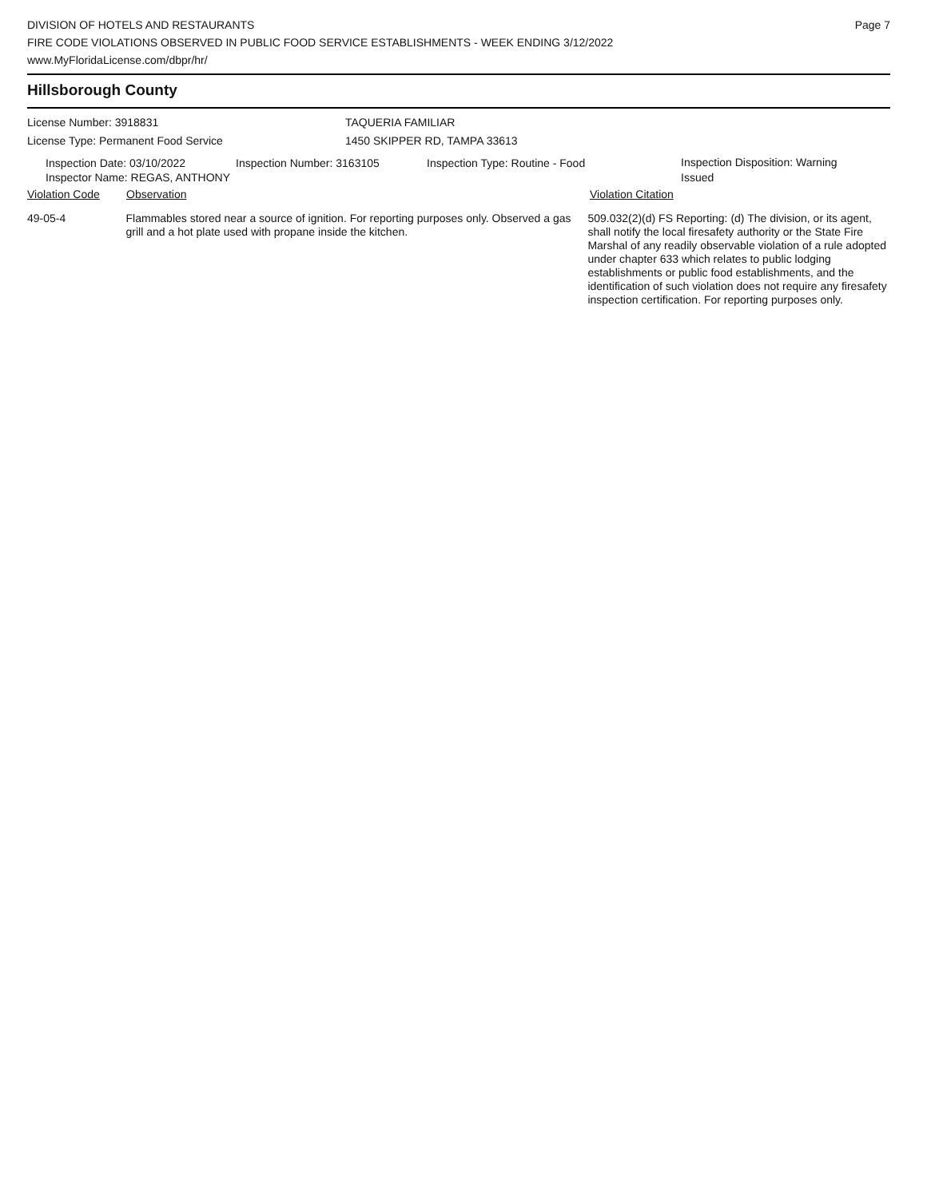DIVISION OF HOTELS AND RESTAURANTS
FIRE CODE VIOLATIONS OBSERVED IN PUBLIC FOOD SERVICE ESTABLISHMENTS - WEEK ENDING 3/12/2022
www.MyFloridaLicense.com/dbpr/hr/
Page 7
Hillsborough County
License Number: 3918831
License Type: Permanent Food Service
TAQUERIA FAMILIAR
1450 SKIPPER RD, TAMPA 33613
Inspection Date: 03/10/2022 Inspection Number: 3163105 Inspection Type: Routine - Food
Inspection Disposition: Warning Issued
Inspector Name: REGAS, ANTHONY
Violation Code Observation Violation Citation
49-05-4 Flammables stored near a source of ignition. For reporting purposes only. Observed a gas grill and a hot plate used with propane inside the kitchen.
509.032(2)(d) FS Reporting: (d) The division, or its agent, shall notify the local firesafety authority or the State Fire Marshal of any readily observable violation of a rule adopted under chapter 633 which relates to public lodging establishments or public food establishments, and the identification of such violation does not require any firesafety inspection certification. For reporting purposes only.